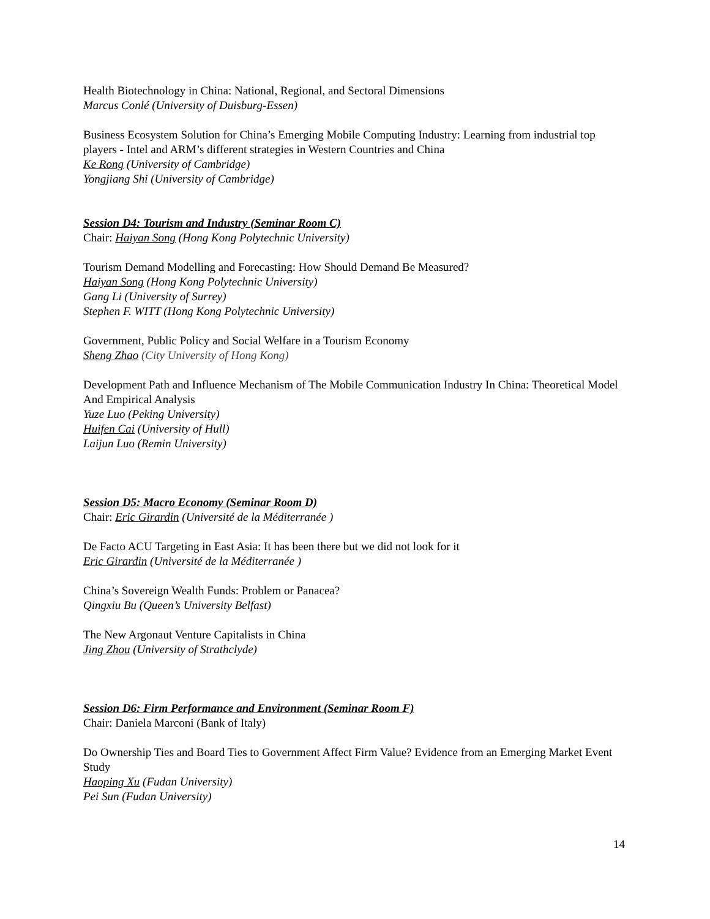Health Biotechnology in China: National, Regional, and Sectoral Dimensions
Marcus Conlé (University of Duisburg-Essen)
Business Ecosystem Solution for China’s Emerging Mobile Computing Industry: Learning from industrial top players - Intel and ARM’s different strategies in Western Countries and China
Ke Rong (University of Cambridge)
Yongjiang Shi (University of Cambridge)
Session D4: Tourism and Industry (Seminar Room C)
Chair: Haiyan Song (Hong Kong Polytechnic University)
Tourism Demand Modelling and Forecasting: How Should Demand Be Measured?
Haiyan Song (Hong Kong Polytechnic University)
Gang Li (University of Surrey)
Stephen F. WITT (Hong Kong Polytechnic University)
Government, Public Policy and Social Welfare in a Tourism Economy
Sheng Zhao (City University of Hong Kong)
Development Path and Influence Mechanism of The Mobile Communication Industry In China: Theoretical Model And Empirical Analysis
Yuze Luo (Peking University)
Huifen Cai (University of Hull)
Laijun Luo (Remin University)
Session D5: Macro Economy (Seminar Room D)
Chair: Eric Girardin (Université de la Méditerranée )
De Facto ACU Targeting in East Asia: It has been there but we did not look for it
Eric Girardin (Université de la Méditerranée )
China’s Sovereign Wealth Funds: Problem or Panacea?
Qingxiu Bu (Queen’s University Belfast)
The New Argonaut Venture Capitalists in China
Jing Zhou (University of Strathclyde)
Session D6: Firm Performance and Environment (Seminar Room F)
Chair: Daniela Marconi (Bank of Italy)
Do Ownership Ties and Board Ties to Government Affect Firm Value? Evidence from an Emerging Market Event Study
Haoping Xu (Fudan University)
Pei Sun (Fudan University)
14